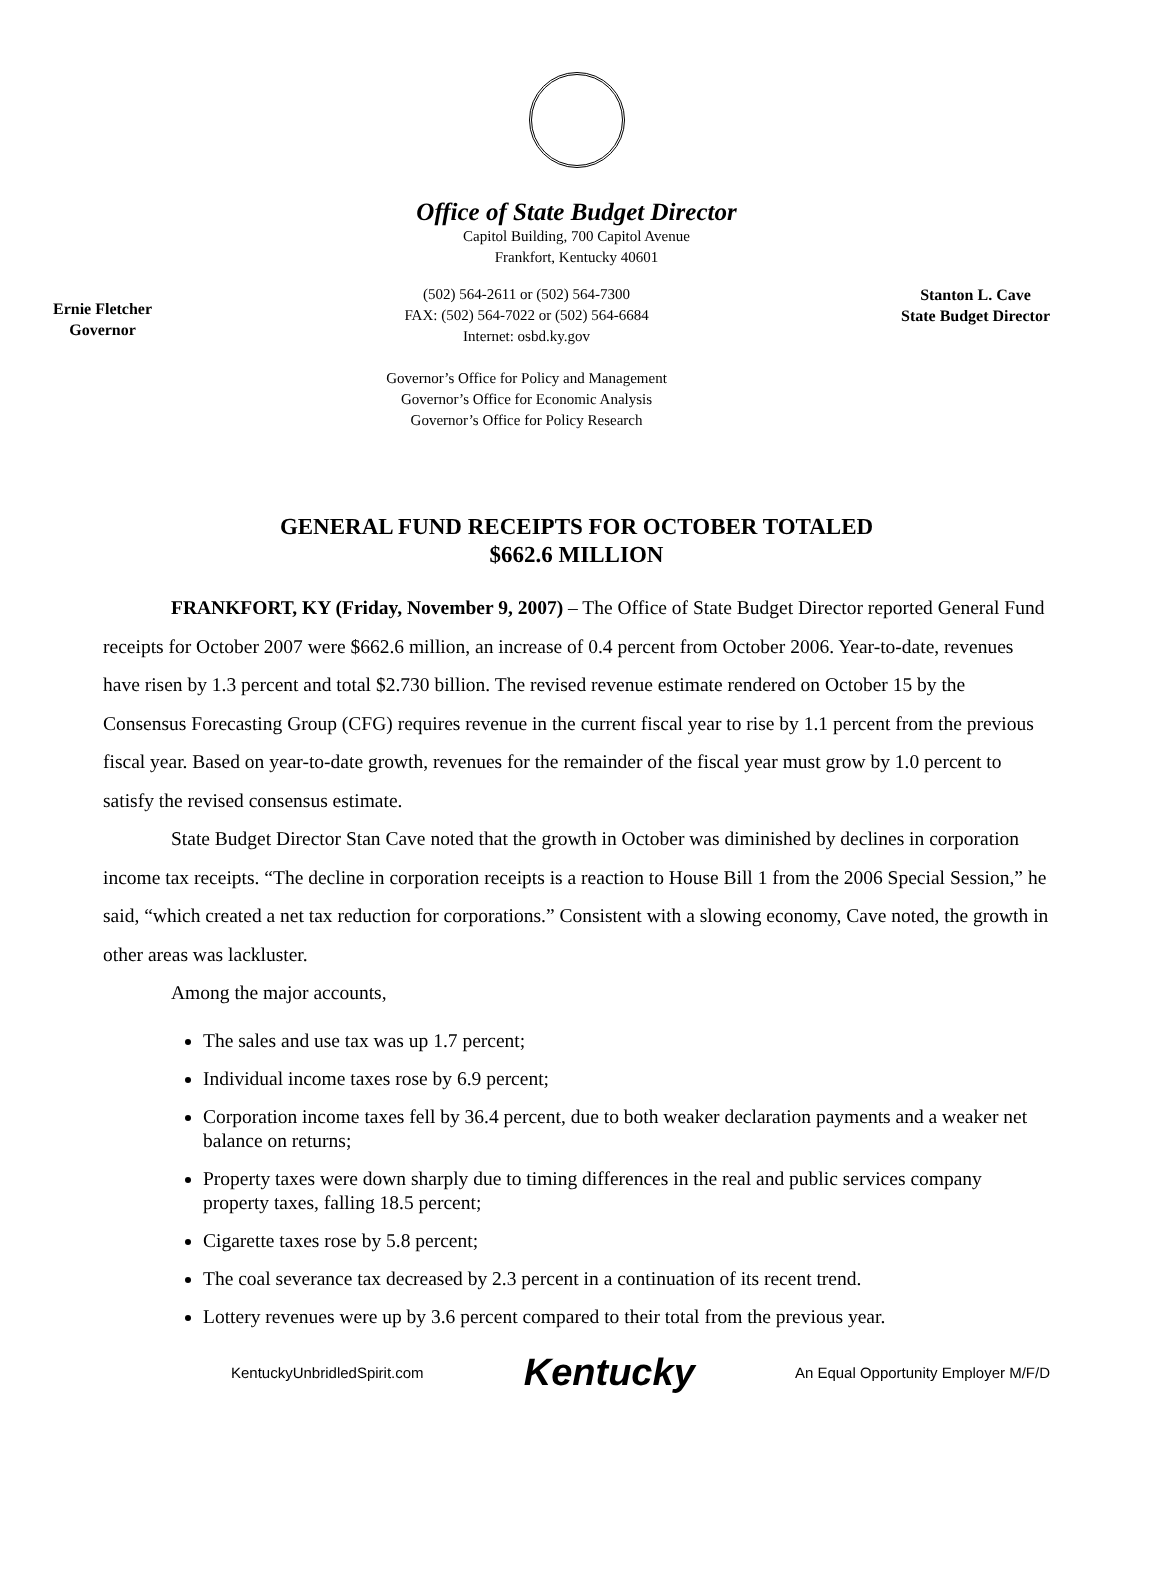Office of State Budget Director
Capitol Building, 700 Capitol Avenue
Frankfort, Kentucky 40601
Ernie Fletcher
Governor
(502) 564-2611 or (502) 564-7300
FAX: (502) 564-7022 or (502) 564-6684
Internet: osbd.ky.gov
Governor’s Office for Policy and Management
Governor’s Office for Economic Analysis
Governor’s Office for Policy Research
Stanton L. Cave
State Budget Director
GENERAL FUND RECEIPTS FOR OCTOBER TOTALED
$662.6 MILLION
FRANKFORT, KY (Friday, November 9, 2007) – The Office of State Budget Director reported General Fund receipts for October 2007 were $662.6 million, an increase of 0.4 percent from October 2006. Year-to-date, revenues have risen by 1.3 percent and total $2.730 billion. The revised revenue estimate rendered on October 15 by the Consensus Forecasting Group (CFG) requires revenue in the current fiscal year to rise by 1.1 percent from the previous fiscal year. Based on year-to-date growth, revenues for the remainder of the fiscal year must grow by 1.0 percent to satisfy the revised consensus estimate.
State Budget Director Stan Cave noted that the growth in October was diminished by declines in corporation income tax receipts. “The decline in corporation receipts is a reaction to House Bill 1 from the 2006 Special Session,” he said, “which created a net tax reduction for corporations.” Consistent with a slowing economy, Cave noted, the growth in other areas was lackluster.
Among the major accounts,
The sales and use tax was up 1.7 percent;
Individual income taxes rose by 6.9 percent;
Corporation income taxes fell by 36.4 percent, due to both weaker declaration payments and a weaker net balance on returns;
Property taxes were down sharply due to timing differences in the real and public services company property taxes, falling 18.5 percent;
Cigarette taxes rose by 5.8 percent;
The coal severance tax decreased by 2.3 percent in a continuation of its recent trend.
Lottery revenues were up by 3.6 percent compared to their total from the previous year.
KentuckyUnbridledSpirit.com Kentucky An Equal Opportunity Employer M/F/D